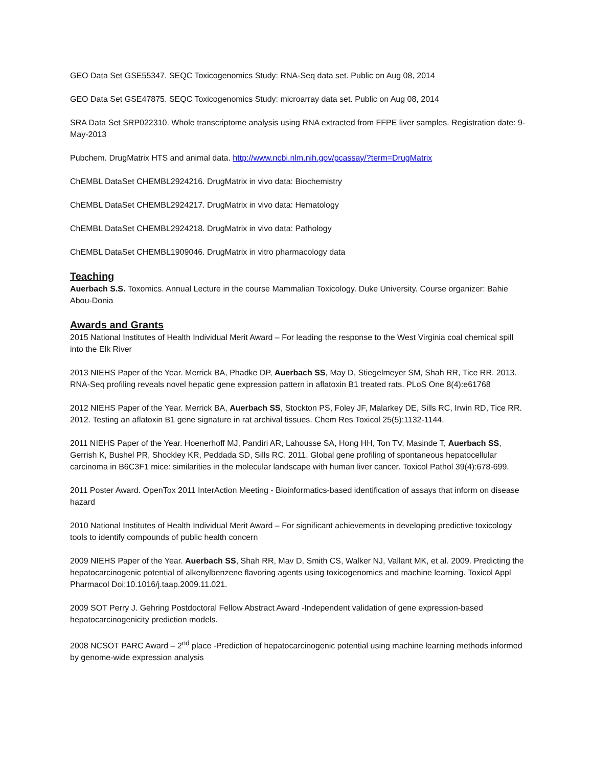GEO Data Set GSE55347. SEQC Toxicogenomics Study: RNA-Seq data set. Public on Aug 08, 2014
GEO Data Set GSE47875. SEQC Toxicogenomics Study: microarray data set. Public on Aug 08, 2014
SRA Data Set SRP022310. Whole transcriptome analysis using RNA extracted from FFPE liver samples. Registration date: 9-May-2013
Pubchem. DrugMatrix HTS and animal data. http://www.ncbi.nlm.nih.gov/pcassay/?term=DrugMatrix
ChEMBL DataSet CHEMBL2924216. DrugMatrix in vivo data: Biochemistry
ChEMBL DataSet CHEMBL2924217. DrugMatrix in vivo data: Hematology
ChEMBL DataSet CHEMBL2924218. DrugMatrix in vivo data: Pathology
ChEMBL DataSet CHEMBL1909046. DrugMatrix in vitro pharmacology data
Teaching
Auerbach S.S. Toxomics. Annual Lecture in the course Mammalian Toxicology. Duke University. Course organizer: Bahie Abou-Donia
Awards and Grants
2015 National Institutes of Health Individual Merit Award – For leading the response to the West Virginia coal chemical spill into the Elk River
2013 NIEHS Paper of the Year. Merrick BA, Phadke DP, Auerbach SS, May D, Stiegelmeyer SM, Shah RR, Tice RR. 2013. RNA-Seq profiling reveals novel hepatic gene expression pattern in aflatoxin B1 treated rats. PLoS One 8(4):e61768
2012 NIEHS Paper of the Year. Merrick BA, Auerbach SS, Stockton PS, Foley JF, Malarkey DE, Sills RC, Irwin RD, Tice RR. 2012. Testing an aflatoxin B1 gene signature in rat archival tissues. Chem Res Toxicol 25(5):1132-1144.
2011 NIEHS Paper of the Year. Hoenerhoff MJ, Pandiri AR, Lahousse SA, Hong HH, Ton TV, Masinde T, Auerbach SS, Gerrish K, Bushel PR, Shockley KR, Peddada SD, Sills RC. 2011. Global gene profiling of spontaneous hepatocellular carcinoma in B6C3F1 mice: similarities in the molecular landscape with human liver cancer. Toxicol Pathol 39(4):678-699.
2011 Poster Award. OpenTox 2011 InterAction Meeting - Bioinformatics-based identification of assays that inform on disease hazard
2010 National Institutes of Health Individual Merit Award – For significant achievements in developing predictive toxicology tools to identify compounds of public health concern
2009 NIEHS Paper of the Year. Auerbach SS, Shah RR, Mav D, Smith CS, Walker NJ, Vallant MK, et al. 2009. Predicting the hepatocarcinogenic potential of alkenylbenzene flavoring agents using toxicogenomics and machine learning. Toxicol Appl Pharmacol Doi:10.1016/j.taap.2009.11.021.
2009 SOT Perry J. Gehring Postdoctoral Fellow Abstract Award -Independent validation of gene expression-based hepatocarcinogenicity prediction models.
2008 NCSOT PARC Award – 2<sup>nd</sup> place -Prediction of hepatocarcinogenic potential using machine learning methods informed by genome-wide expression analysis